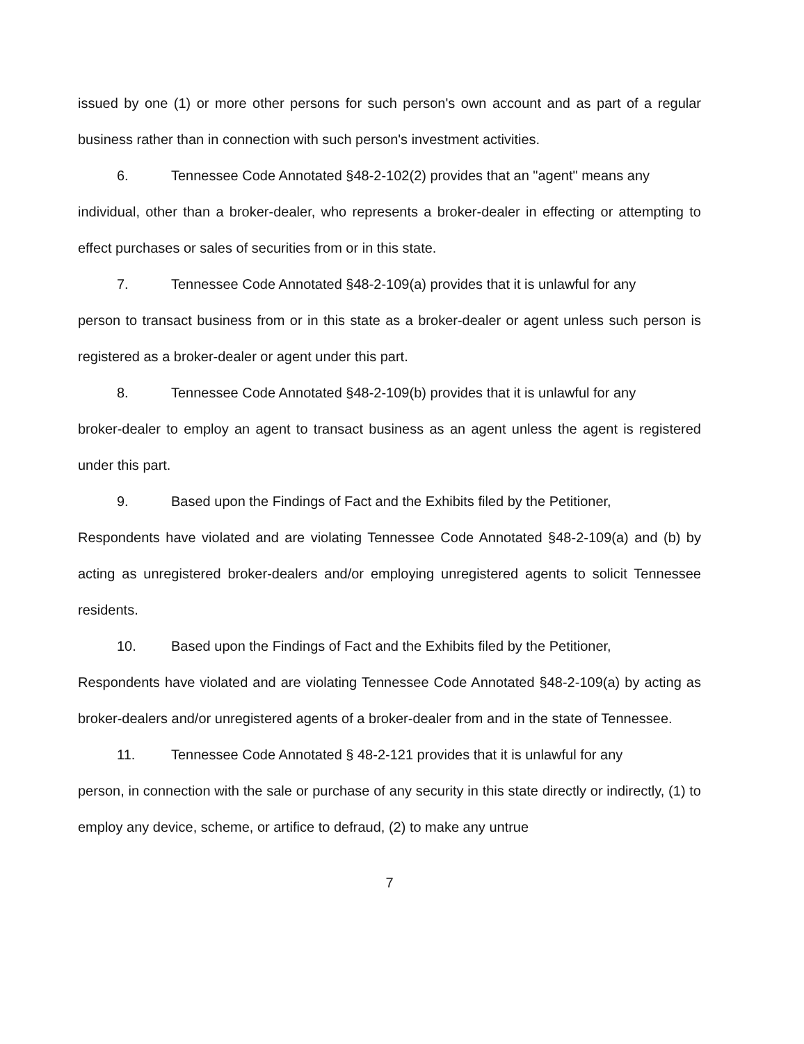issued by one (1) or more other persons for such person's own account and as part of a regular business rather than in connection with such person's investment activities.
6. Tennessee Code Annotated §48-2-102(2) provides that an "agent" means any
individual, other than a broker-dealer, who represents a broker-dealer in effecting or attempting to effect purchases or sales of securities from or in this state.
7. Tennessee Code Annotated §48-2-109(a) provides that it is unlawful for any
person to transact business from or in this state as a broker-dealer or agent unless such person is registered as a broker-dealer or agent under this part.
8. Tennessee Code Annotated §48-2-109(b) provides that it is unlawful for any
broker-dealer to employ an agent to transact business as an agent unless the agent is registered under this part.
9. Based upon the Findings of Fact and the Exhibits filed by the Petitioner,
Respondents have violated and are violating Tennessee Code Annotated §48-2-109(a) and (b) by acting as unregistered broker-dealers and/or employing unregistered agents to solicit Tennessee residents.
10. Based upon the Findings of Fact and the Exhibits filed by the Petitioner,
Respondents have violated and are violating Tennessee Code Annotated §48-2-109(a) by acting as broker-dealers and/or unregistered agents of a broker-dealer from and in the state of Tennessee.
11. Tennessee Code Annotated § 48-2-121 provides that it is unlawful for any
person, in connection with the sale or purchase of any security in this state directly or indirectly, (1) to employ any device, scheme, or artifice to defraud, (2) to make any untrue
7